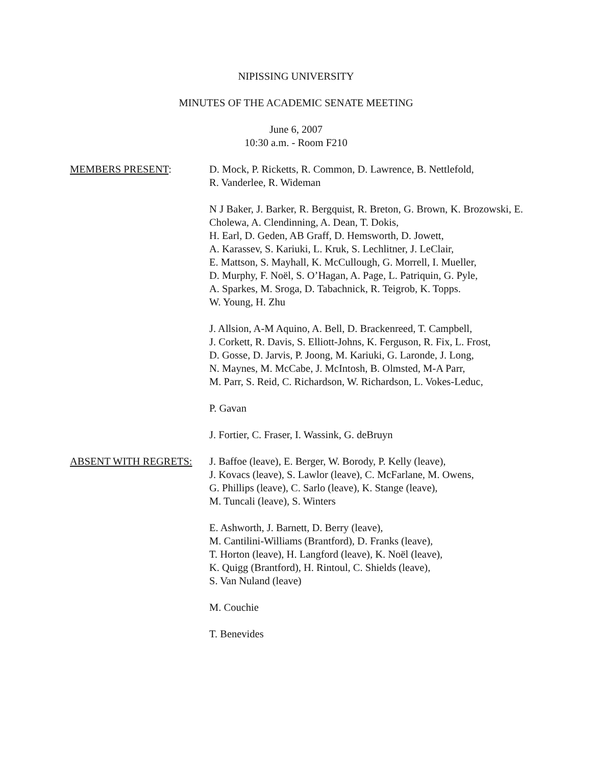NIPISSING UNIVERSITY
MINUTES OF THE ACADEMIC SENATE MEETING
June 6, 2007
10:30 a.m. - Room F210
MEMBERS PRESENT: D. Mock, P. Ricketts, R. Common, D. Lawrence, B. Nettlefold,
R. Vanderlee, R. Wideman
N J Baker, J. Barker, R. Bergquist, R. Breton, G. Brown, K. Brozowski, E. Cholewa, A. Clendinning, A. Dean, T. Dokis,
H. Earl, D. Geden, AB Graff, D. Hemsworth, D. Jowett,
A. Karassev, S. Kariuki, L. Kruk, S. Lechlitner, J. LeClair,
E. Mattson, S. Mayhall, K. McCullough, G. Morrell, I. Mueller,
D. Murphy, F. Noël, S. O’Hagan, A. Page, L. Patriquin, G. Pyle,
A. Sparkes, M. Sroga, D. Tabachnick, R. Teigrob, K. Topps.
W. Young, H. Zhu
J. Allsion, A-M Aquino, A. Bell, D. Brackenreed, T. Campbell,
J. Corkett, R. Davis, S. Elliott-Johns, K. Ferguson, R. Fix, L. Frost,
D. Gosse, D. Jarvis, P. Joong, M. Kariuki, G. Laronde, J. Long,
N. Maynes, M. McCabe, J. McIntosh, B. Olmsted, M-A Parr,
M. Parr, S. Reid, C. Richardson, W. Richardson, L. Vokes-Leduc,
P. Gavan
J. Fortier, C. Fraser, I. Wassink, G. deBruyn
ABSENT WITH REGRETS: J. Baffoe (leave), E. Berger, W. Borody, P. Kelly (leave),
J. Kovacs (leave), S. Lawlor (leave), C. McFarlane, M. Owens,
G. Phillips (leave), C. Sarlo (leave), K. Stange (leave),
M. Tuncali (leave), S. Winters
E. Ashworth, J. Barnett, D. Berry (leave),
M. Cantilini-Williams (Brantford), D. Franks (leave),
T. Horton (leave), H. Langford (leave), K. Noël (leave),
K. Quigg (Brantford), H. Rintoul, C. Shields (leave),
S. Van Nuland (leave)
M. Couchie
T. Benevides